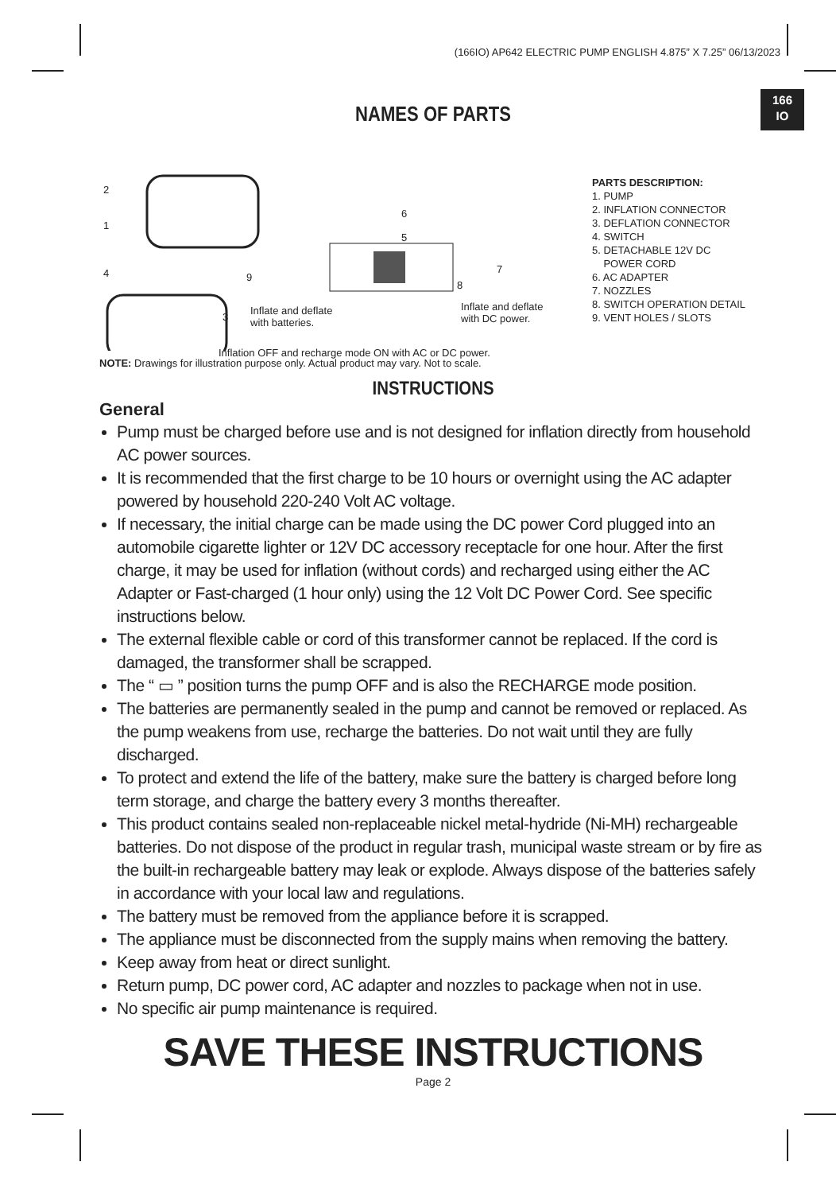(166IO) AP642 ELECTRIC PUMP ENGLISH 4.875” X 7.25” 06/13/2023
166
IO
NAMES OF PARTS
2
1
4
3
9
6
5
7
8
Inflate and deflate
with batteries.
Inflate and deflate
with DC power.
Inflation OFF and recharge mode ON with AC or DC power.
PARTS DESCRIPTION:
1. PUMP
2. INFLATION CONNECTOR
3. DEFLATION CONNECTOR
4. SWITCH
5. DETACHABLE 12V DC
POWER CORD
6. AC ADAPTER
7. NOZZLES
8. SWITCH OPERATION DETAIL
9. VENT HOLES / SLOTS
NOTE: Drawings for illustration purpose only. Actual product may vary. Not to scale.
INSTRUCTIONS
General
Pump must be charged before use and is not designed for inflation directly from household AC power sources.
It is recommended that the first charge to be 10 hours or overnight using the AC adapter powered by household 220-240 Volt AC voltage.
If necessary, the initial charge can be made using the DC power Cord plugged into an automobile cigarette lighter or 12V DC accessory receptacle for one hour. After the first charge, it may be used for inflation (without cords) and recharged using either the AC Adapter or Fast-charged (1 hour only) using the 12 Volt DC Power Cord. See specific instructions below.
The external flexible cable or cord of this transformer cannot be replaced. If the cord is damaged, the transformer shall be scrapped.
The “ ▭ ” position turns the pump OFF and is also the RECHARGE mode position.
The batteries are permanently sealed in the pump and cannot be removed or replaced. As the pump weakens from use, recharge the batteries. Do not wait until they are fully discharged.
To protect and extend the life of the battery, make sure the battery is charged before long term storage, and charge the battery every 3 months thereafter.
This product contains sealed non-replaceable nickel metal-hydride (Ni-MH) rechargeable batteries. Do not dispose of the product in regular trash, municipal waste stream or by fire as the built-in rechargeable battery may leak or explode. Always dispose of the batteries safely in accordance with your local law and regulations.
The battery must be removed from the appliance before it is scrapped.
The appliance must be disconnected from the supply mains when removing the battery.
Keep away from heat or direct sunlight.
Return pump, DC power cord, AC adapter and nozzles to package when not in use.
No specific air pump maintenance is required.
SAVE THESE INSTRUCTIONS
Page 2